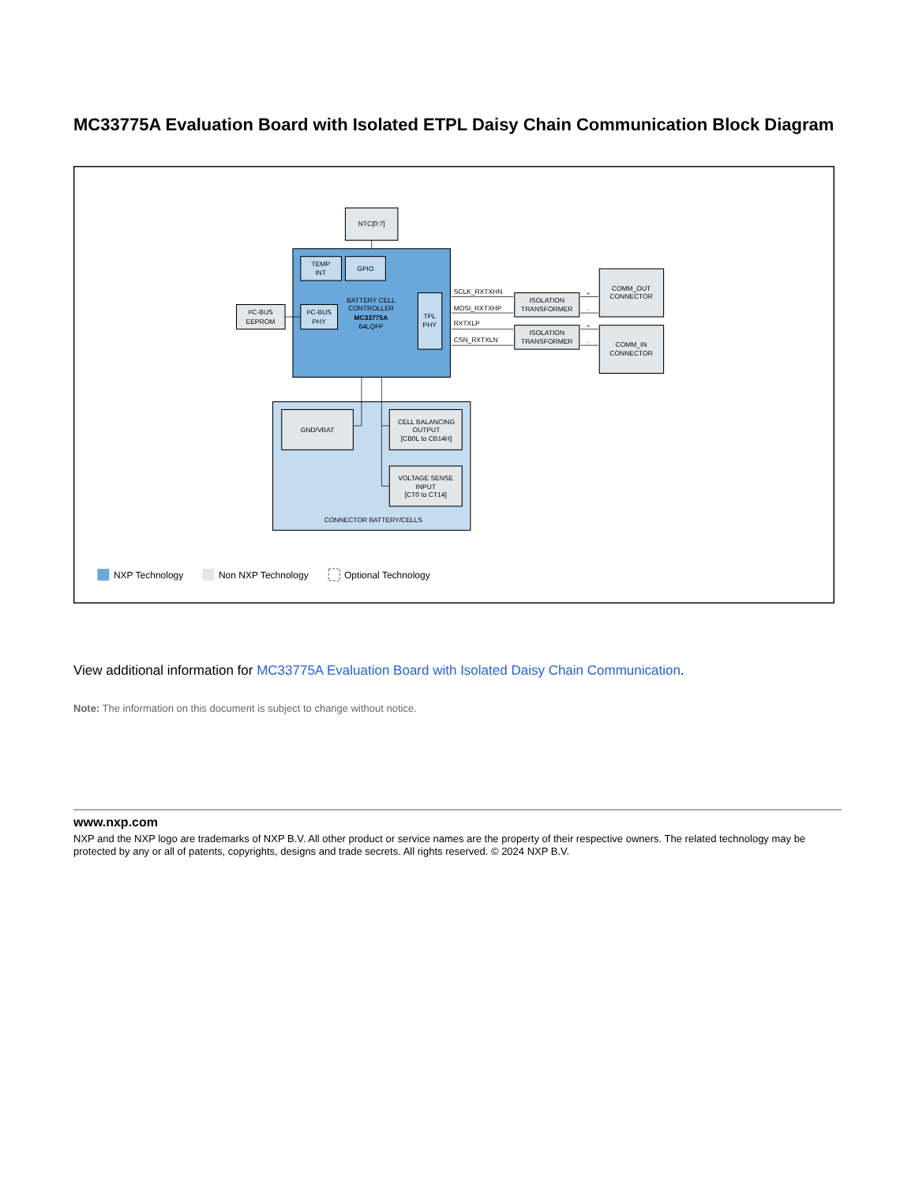MC33775A Evaluation Board with Isolated ETPL Daisy Chain Communication Block Diagram
NTC[0:7]
TEMP
INT
GPIO
I²C-BUS
PHY
I²C-BUS
EEPROM
BATTERY CELL
CONTROLLER
MC33775A
64LQFP
TPL
PHY
ISOLATION
TRANSFORMER
ISOLATION
TRANSFORMER
COMM_OUT
CONNECTOR
COMM_IN
CONNECTOR
GND/VBAT
CELL BALANCING
OUTPUT
[CB0L to CB14H]
VOLTAGE SENSE
INPUT
[CT0 to CT14]
CONNECTOR BATTERY/CELLS
SCLK_RXTXHN
MOSI_RXTXHP
RXTXLP
CSN_RXTXLN
+
-
+
-
NXP Technology
Non NXP Technology
Optional Technology
View additional information for MC33775A Evaluation Board with Isolated Daisy Chain Communication.
Note: The information on this document is subject to change without notice.
www.nxp.com
NXP and the NXP logo are trademarks of NXP B.V. All other product or service names are the property of their respective owners. The related technology may be protected by any or all of patents, copyrights, designs and trade secrets. All rights reserved. © 2024 NXP B.V.